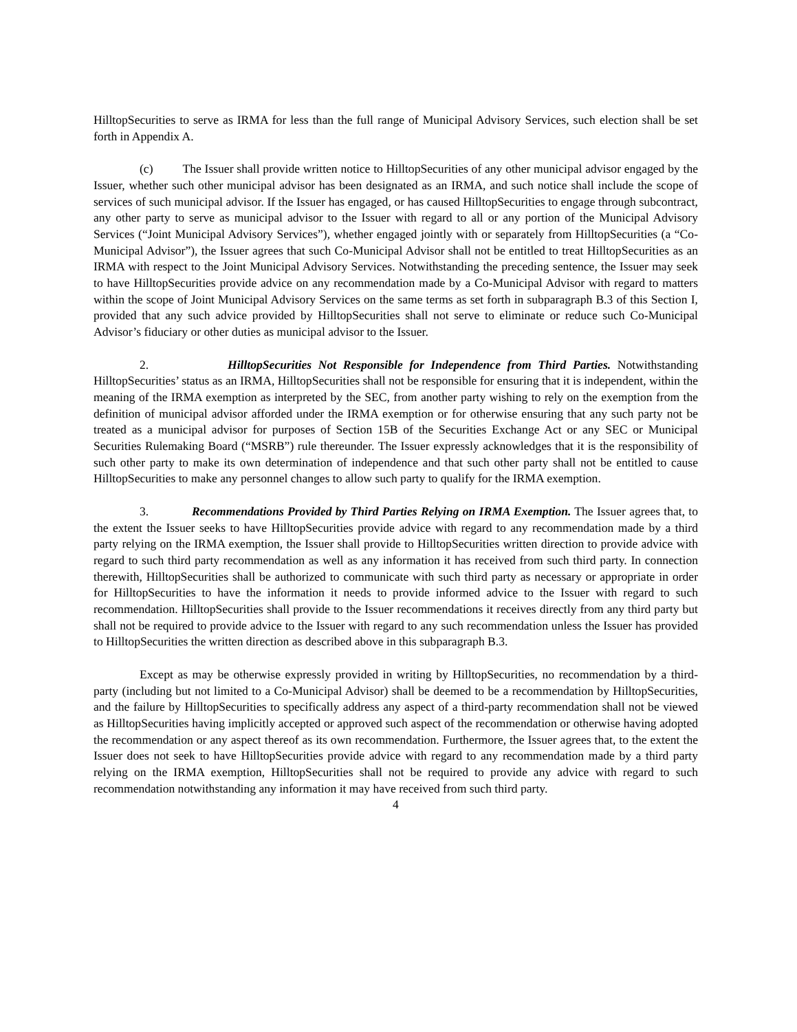HilltopSecurities to serve as IRMA for less than the full range of Municipal Advisory Services, such election shall be set forth in Appendix A.
(c) The Issuer shall provide written notice to HilltopSecurities of any other municipal advisor engaged by the Issuer, whether such other municipal advisor has been designated as an IRMA, and such notice shall include the scope of services of such municipal advisor. If the Issuer has engaged, or has caused HilltopSecurities to engage through subcontract, any other party to serve as municipal advisor to the Issuer with regard to all or any portion of the Municipal Advisory Services (“Joint Municipal Advisory Services”), whether engaged jointly with or separately from HilltopSecurities (a “Co-Municipal Advisor”), the Issuer agrees that such Co-Municipal Advisor shall not be entitled to treat HilltopSecurities as an IRMA with respect to the Joint Municipal Advisory Services. Notwithstanding the preceding sentence, the Issuer may seek to have HilltopSecurities provide advice on any recommendation made by a Co-Municipal Advisor with regard to matters within the scope of Joint Municipal Advisory Services on the same terms as set forth in subparagraph B.3 of this Section I, provided that any such advice provided by HilltopSecurities shall not serve to eliminate or reduce such Co-Municipal Advisor’s fiduciary or other duties as municipal advisor to the Issuer.
2. HilltopSecurities Not Responsible for Independence from Third Parties. Notwithstanding HilltopSecurities’ status as an IRMA, HilltopSecurities shall not be responsible for ensuring that it is independent, within the meaning of the IRMA exemption as interpreted by the SEC, from another party wishing to rely on the exemption from the definition of municipal advisor afforded under the IRMA exemption or for otherwise ensuring that any such party not be treated as a municipal advisor for purposes of Section 15B of the Securities Exchange Act or any SEC or Municipal Securities Rulemaking Board (“MSRB”) rule thereunder. The Issuer expressly acknowledges that it is the responsibility of such other party to make its own determination of independence and that such other party shall not be entitled to cause HilltopSecurities to make any personnel changes to allow such party to qualify for the IRMA exemption.
3. Recommendations Provided by Third Parties Relying on IRMA Exemption. The Issuer agrees that, to the extent the Issuer seeks to have HilltopSecurities provide advice with regard to any recommendation made by a third party relying on the IRMA exemption, the Issuer shall provide to HilltopSecurities written direction to provide advice with regard to such third party recommendation as well as any information it has received from such third party. In connection therewith, HilltopSecurities shall be authorized to communicate with such third party as necessary or appropriate in order for HilltopSecurities to have the information it needs to provide informed advice to the Issuer with regard to such recommendation. HilltopSecurities shall provide to the Issuer recommendations it receives directly from any third party but shall not be required to provide advice to the Issuer with regard to any such recommendation unless the Issuer has provided to HilltopSecurities the written direction as described above in this subparagraph B.3.
Except as may be otherwise expressly provided in writing by HilltopSecurities, no recommendation by a third-party (including but not limited to a Co-Municipal Advisor) shall be deemed to be a recommendation by HilltopSecurities, and the failure by HilltopSecurities to specifically address any aspect of a third-party recommendation shall not be viewed as HilltopSecurities having implicitly accepted or approved such aspect of the recommendation or otherwise having adopted the recommendation or any aspect thereof as its own recommendation. Furthermore, the Issuer agrees that, to the extent the Issuer does not seek to have HilltopSecurities provide advice with regard to any recommendation made by a third party relying on the IRMA exemption, HilltopSecurities shall not be required to provide any advice with regard to such recommendation notwithstanding any information it may have received from such third party.
4